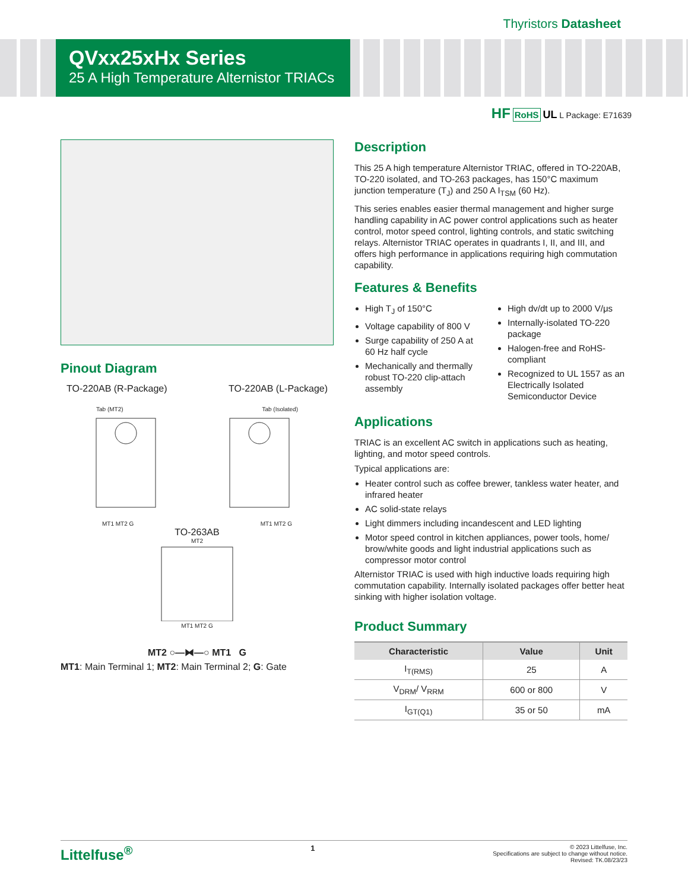Thyristors Datasheet
QVxx25xHx Series
25 A High Temperature Alternistor TRIACs
HF RoHS UL L Package: E71639
Pinout Diagram
TO-220AB (R-Package) TO-220AB (L-Package)
Tab (MT2) Tab (Isolated)
MT1 MT2 G MT1 MT2 G
TO-263AB
MT2
MT1 MT2 G
MT2 ○—⧓—○ MT1 G
MT1: Main Terminal 1; MT2: Main Terminal 2; G: Gate
Description
This 25 A high temperature Alternistor TRIAC, offered in TO-220AB, TO-220 isolated, and TO-263 packages, has 150°C maximum junction temperature (T<sub>J</sub>) and 250 A I<sub>TSM</sub> (60 Hz).
This series enables easier thermal management and higher surge handling capability in AC power control applications such as heater control, motor speed control, lighting controls, and static switching relays. Alternistor TRIAC operates in quadrants I, II, and III, and offers high performance in applications requiring high commutation capability.
Features & Benefits
High T<sub>J</sub> of 150°C
Voltage capability of 800 V
Surge capability of 250 A at 60 Hz half cycle
Mechanically and thermally robust TO-220 clip-attach assembly
High dv/dt up to 2000 V/μs
Internally-isolated TO-220 package
Halogen-free and RoHS-compliant
Recognized to UL 1557 as an Electrically Isolated Semiconductor Device
Applications
TRIAC is an excellent AC switch in applications such as heating, lighting, and motor speed controls.
Typical applications are:
Heater control such as coffee brewer, tankless water heater, and infrared heater
AC solid-state relays
Light dimmers including incandescent and LED lighting
Motor speed control in kitchen appliances, power tools, home/ brow/white goods and light industrial applications such as compressor motor control
Alternistor TRIAC is used with high inductive loads requiring high commutation capability. Internally isolated packages offer better heat sinking with higher isolation voltage.
Product Summary
| Characteristic | Value | Unit |
| --- | --- | --- |
| I<sub>T(RMS)</sub> | 25 | A |
| V<sub>DRM</sub>/ V<sub>RRM</sub> | 600 or 800 | V |
| I<sub>GT(Q1)</sub> | 35 or 50 | mA |
Littelfuse<sup>®</sup> 1
© 2023 Littelfuse, Inc.
Specifications are subject to change without notice.
Revised: TK.08/23/23